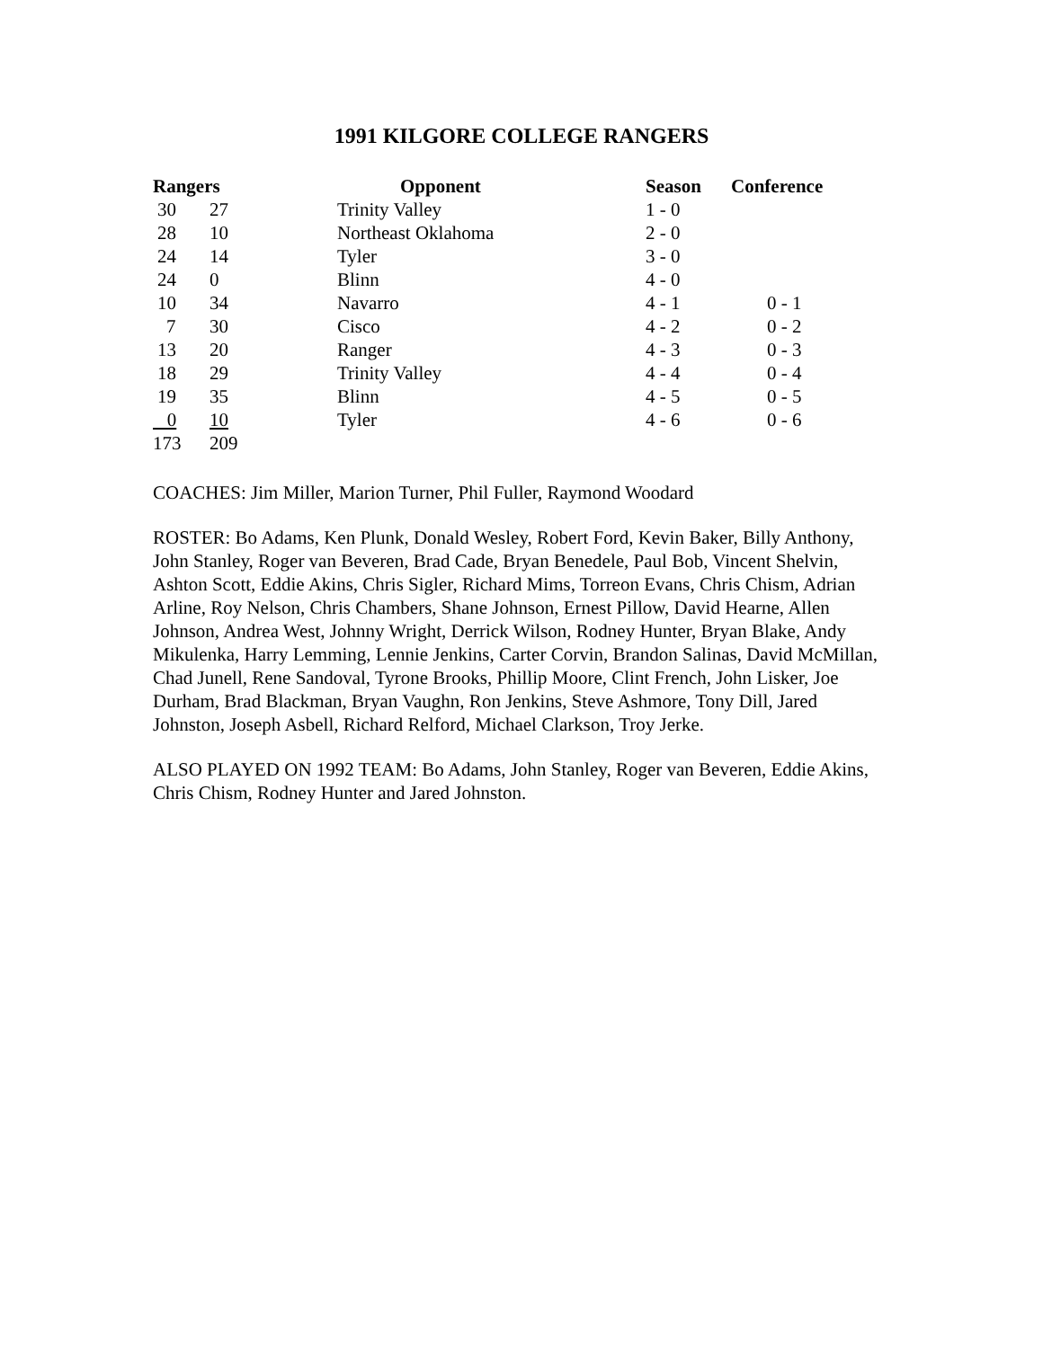1991 KILGORE COLLEGE RANGERS
| Rangers | | Opponent | Season | Conference |
| --- | --- | --- | --- | --- |
| 30 | 27 | Trinity Valley | 1 - 0 | |
| 28 | 10 | Northeast Oklahoma | 2 - 0 | |
| 24 | 14 | Tyler | 3 - 0 | |
| 24 | 0 | Blinn | 4 - 0 | |
| 10 | 34 | Navarro | 4 - 1 | 0 - 1 |
| 7 | 30 | Cisco | 4 - 2 | 0 - 2 |
| 13 | 20 | Ranger | 4 - 3 | 0 - 3 |
| 18 | 29 | Trinity Valley | 4 - 4 | 0 - 4 |
| 19 | 35 | Blinn | 4 - 5 | 0 - 5 |
| 0 | 10 | Tyler | 4 - 6 | 0 - 6 |
| 173 | 209 | | | |
COACHES: Jim Miller, Marion Turner, Phil Fuller, Raymond Woodard
ROSTER: Bo Adams, Ken Plunk, Donald Wesley, Robert Ford, Kevin Baker, Billy Anthony, John Stanley, Roger van Beveren, Brad Cade, Bryan Benedele, Paul Bob, Vincent Shelvin, Ashton Scott, Eddie Akins, Chris Sigler, Richard Mims, Torreon Evans, Chris Chism, Adrian Arline, Roy Nelson, Chris Chambers, Shane Johnson, Ernest Pillow, David Hearne, Allen Johnson, Andrea West, Johnny Wright, Derrick Wilson, Rodney Hunter, Bryan Blake, Andy Mikulenka, Harry Lemming, Lennie Jenkins, Carter Corvin, Brandon Salinas, David McMillan, Chad Junell, Rene Sandoval, Tyrone Brooks, Phillip Moore, Clint French, John Lisker, Joe Durham, Brad Blackman, Bryan Vaughn, Ron Jenkins, Steve Ashmore, Tony Dill, Jared Johnston, Joseph Asbell, Richard Relford, Michael Clarkson, Troy Jerke.
ALSO PLAYED ON 1992 TEAM: Bo Adams, John Stanley, Roger van Beveren, Eddie Akins, Chris Chism, Rodney Hunter and Jared Johnston.